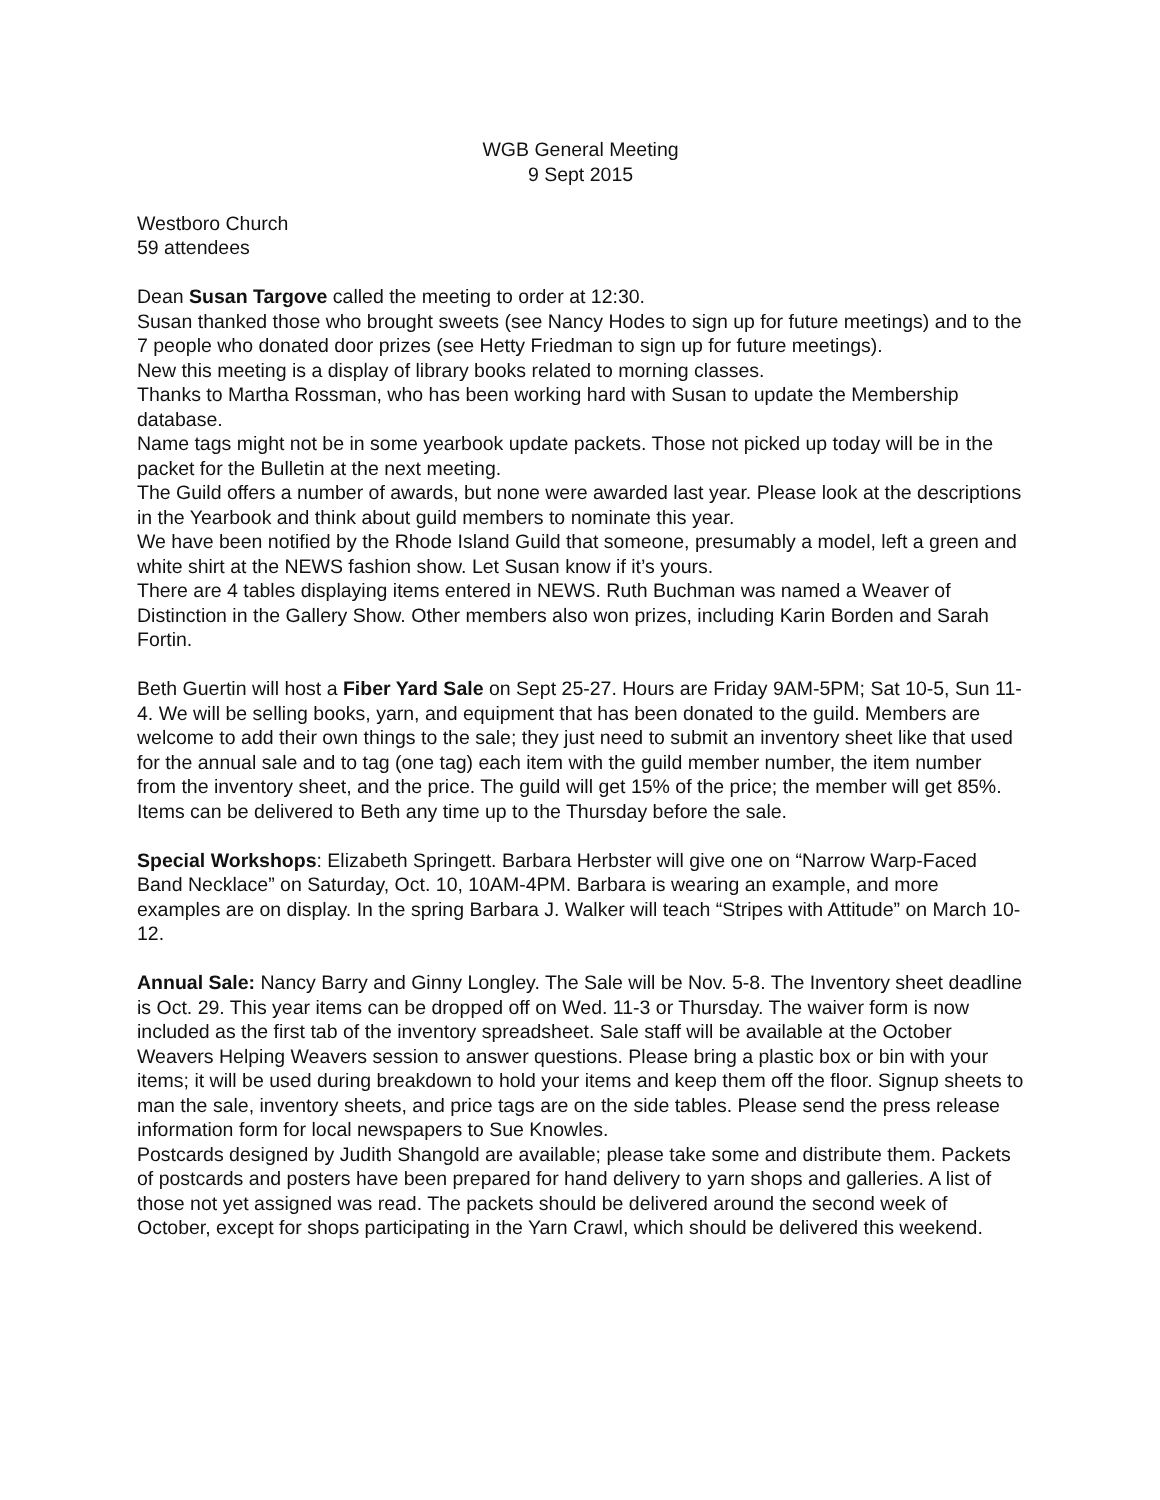WGB General Meeting
9 Sept 2015
Westboro Church
59 attendees
Dean Susan Targove called the meeting to order at 12:30.
Susan thanked those who brought sweets (see Nancy Hodes to sign up for future meetings) and to the 7 people who donated door prizes (see Hetty Friedman to sign up for future meetings).
New this meeting is a display of library books related to morning classes.
Thanks to Martha Rossman, who has been working hard with Susan to update the Membership database.
Name tags might not be in some yearbook update packets. Those not picked up today will be in the packet for the Bulletin at the next meeting.
The Guild offers a number of awards, but none were awarded last year. Please look at the descriptions in the Yearbook and think about guild members to nominate this year.
We have been notified by the Rhode Island Guild that someone, presumably a model, left a green and white shirt at the NEWS fashion show. Let Susan know if it’s yours.
There are 4 tables displaying items entered in NEWS. Ruth Buchman was named a Weaver of Distinction in the Gallery Show. Other members also won prizes, including Karin Borden and Sarah Fortin.
Beth Guertin will host a Fiber Yard Sale on Sept 25-27. Hours are Friday 9AM-5PM; Sat 10-5, Sun 11-4. We will be selling books, yarn, and equipment that has been donated to the guild. Members are welcome to add their own things to the sale; they just need to submit an inventory sheet like that used for the annual sale and to tag (one tag) each item with the guild member number, the item number from the inventory sheet, and the price. The guild will get 15% of the price; the member will get 85%. Items can be delivered to Beth any time up to the Thursday before the sale.
Special Workshops: Elizabeth Springett. Barbara Herbster will give one on “Narrow Warp-Faced Band Necklace” on Saturday, Oct. 10, 10AM-4PM. Barbara is wearing an example, and more examples are on display. In the spring Barbara J. Walker will teach “Stripes with Attitude” on March 10-12.
Annual Sale: Nancy Barry and Ginny Longley. The Sale will be Nov. 5-8. The Inventory sheet deadline is Oct. 29. This year items can be dropped off on Wed. 11-3 or Thursday. The waiver form is now included as the first tab of the inventory spreadsheet. Sale staff will be available at the October Weavers Helping Weavers session to answer questions. Please bring a plastic box or bin with your items; it will be used during breakdown to hold your items and keep them off the floor. Signup sheets to man the sale, inventory sheets, and price tags are on the side tables. Please send the press release information form for local newspapers to Sue Knowles.
Postcards designed by Judith Shangold are available; please take some and distribute them. Packets of postcards and posters have been prepared for hand delivery to yarn shops and galleries. A list of those not yet assigned was read. The packets should be delivered around the second week of October, except for shops participating in the Yarn Crawl, which should be delivered this weekend.